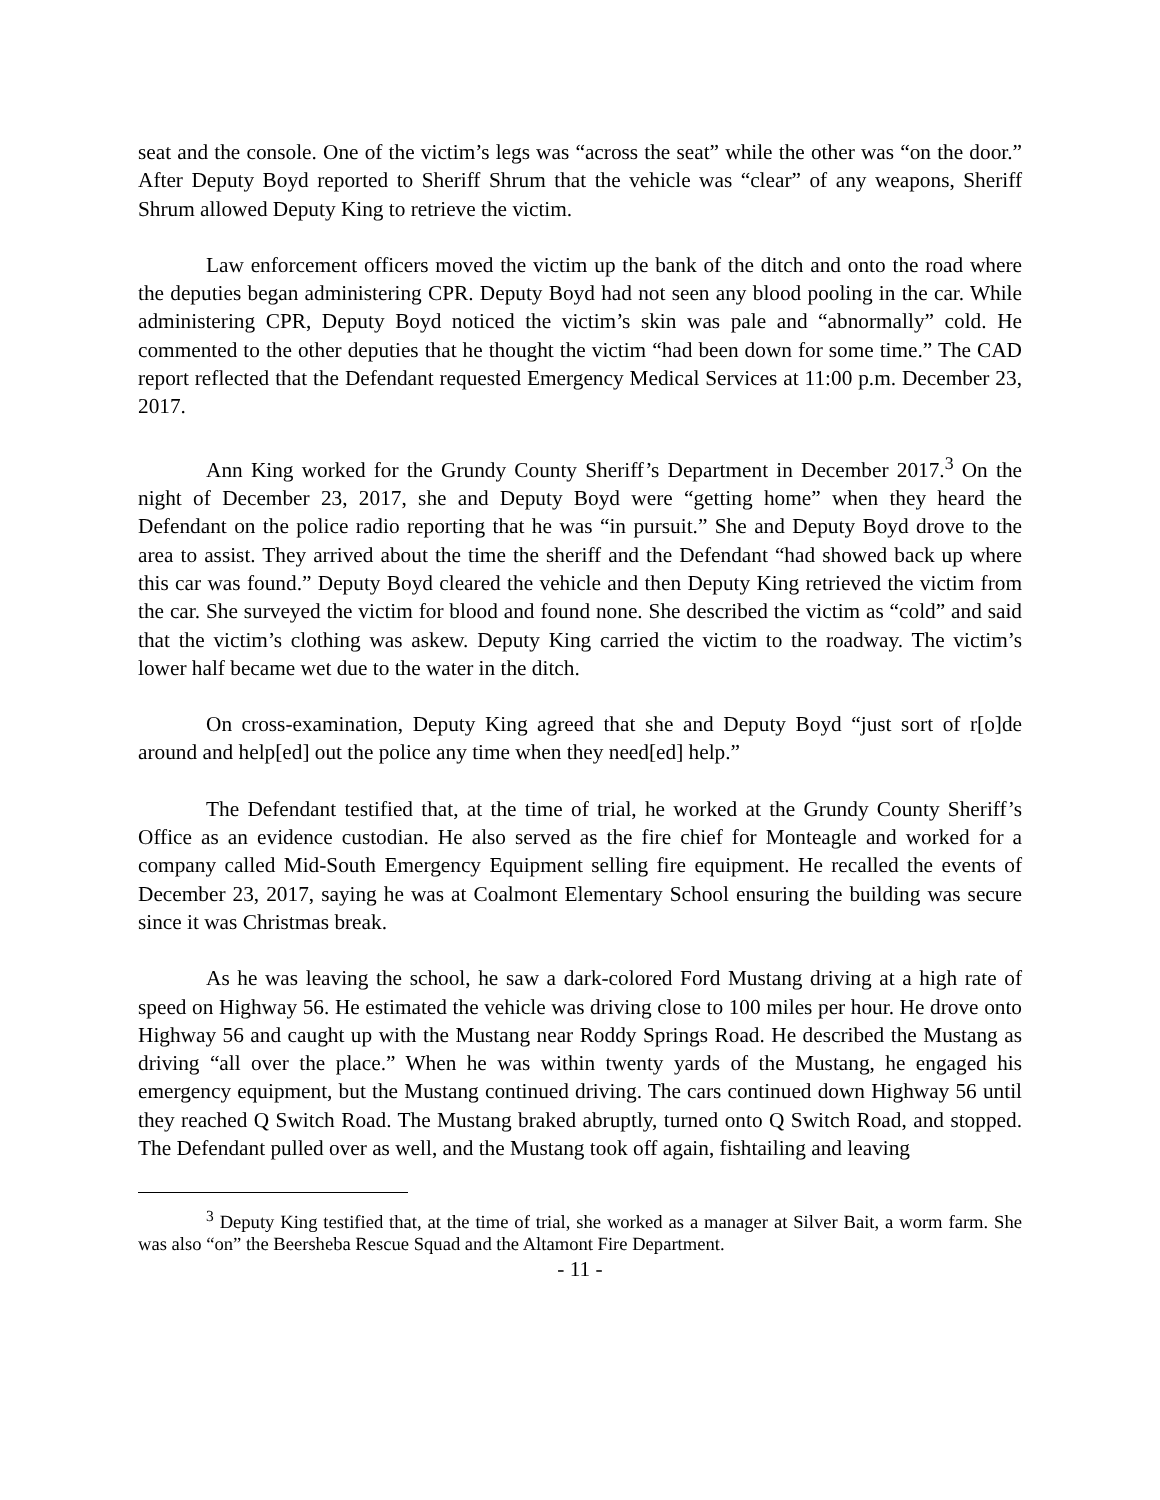seat and the console. One of the victim’s legs was “across the seat” while the other was “on the door.” After Deputy Boyd reported to Sheriff Shrum that the vehicle was “clear” of any weapons, Sheriff Shrum allowed Deputy King to retrieve the victim.
Law enforcement officers moved the victim up the bank of the ditch and onto the road where the deputies began administering CPR. Deputy Boyd had not seen any blood pooling in the car. While administering CPR, Deputy Boyd noticed the victim’s skin was pale and “abnormally” cold. He commented to the other deputies that he thought the victim “had been down for some time.” The CAD report reflected that the Defendant requested Emergency Medical Services at 11:00 p.m. December 23, 2017.
Ann King worked for the Grundy County Sheriff’s Department in December 2017.<sup>3</sup> On the night of December 23, 2017, she and Deputy Boyd were “getting home” when they heard the Defendant on the police radio reporting that he was “in pursuit.” She and Deputy Boyd drove to the area to assist. They arrived about the time the sheriff and the Defendant “had showed back up where this car was found.” Deputy Boyd cleared the vehicle and then Deputy King retrieved the victim from the car. She surveyed the victim for blood and found none. She described the victim as “cold” and said that the victim’s clothing was askew. Deputy King carried the victim to the roadway. The victim’s lower half became wet due to the water in the ditch.
On cross-examination, Deputy King agreed that she and Deputy Boyd “just sort of r[o]de around and help[ed] out the police any time when they need[ed] help.”
The Defendant testified that, at the time of trial, he worked at the Grundy County Sheriff’s Office as an evidence custodian. He also served as the fire chief for Monteagle and worked for a company called Mid-South Emergency Equipment selling fire equipment. He recalled the events of December 23, 2017, saying he was at Coalmont Elementary School ensuring the building was secure since it was Christmas break.
As he was leaving the school, he saw a dark-colored Ford Mustang driving at a high rate of speed on Highway 56. He estimated the vehicle was driving close to 100 miles per hour. He drove onto Highway 56 and caught up with the Mustang near Roddy Springs Road. He described the Mustang as driving “all over the place.” When he was within twenty yards of the Mustang, he engaged his emergency equipment, but the Mustang continued driving. The cars continued down Highway 56 until they reached Q Switch Road. The Mustang braked abruptly, turned onto Q Switch Road, and stopped. The Defendant pulled over as well, and the Mustang took off again, fishtailing and leaving
<sup>3</sup> Deputy King testified that, at the time of trial, she worked as a manager at Silver Bait, a worm farm. She was also “on” the Beersheba Rescue Squad and the Altamont Fire Department.
- 11 -